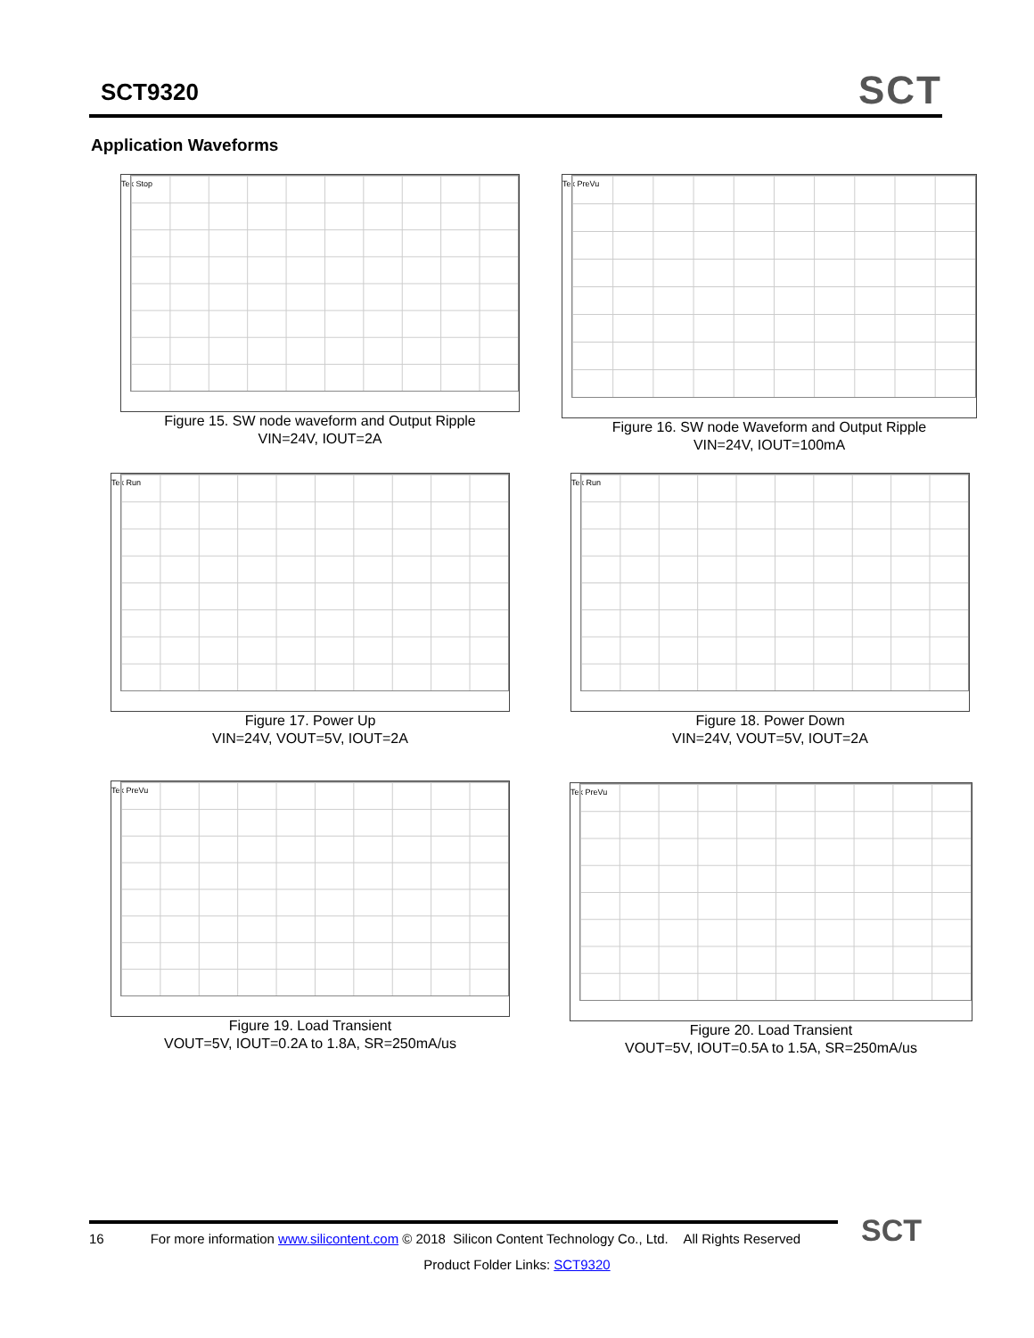SCT9320
SCT
Application Waveforms
Tek Stop
Figure 15. SW node waveform and Output Ripple
VIN=24V, IOUT=2A
Tek PreVu
Figure 16. SW node Waveform and Output Ripple
VIN=24V, IOUT=100mA
Tek Run
Figure 17. Power Up
VIN=24V, VOUT=5V, IOUT=2A
Tek Run
Figure 18. Power Down
VIN=24V, VOUT=5V, IOUT=2A
Tek PreVu
Figure 19. Load Transient
VOUT=5V, IOUT=0.2A to 1.8A, SR=250mA/us
Tek PreVu
Figure 20. Load Transient
VOUT=5V, IOUT=0.5A to 1.5A, SR=250mA/us
16 For more information www.silicontent.com © 2018 Silicon Content Technology Co., Ltd. All Rights Reserved
Product Folder Links: SCT9320
SCT